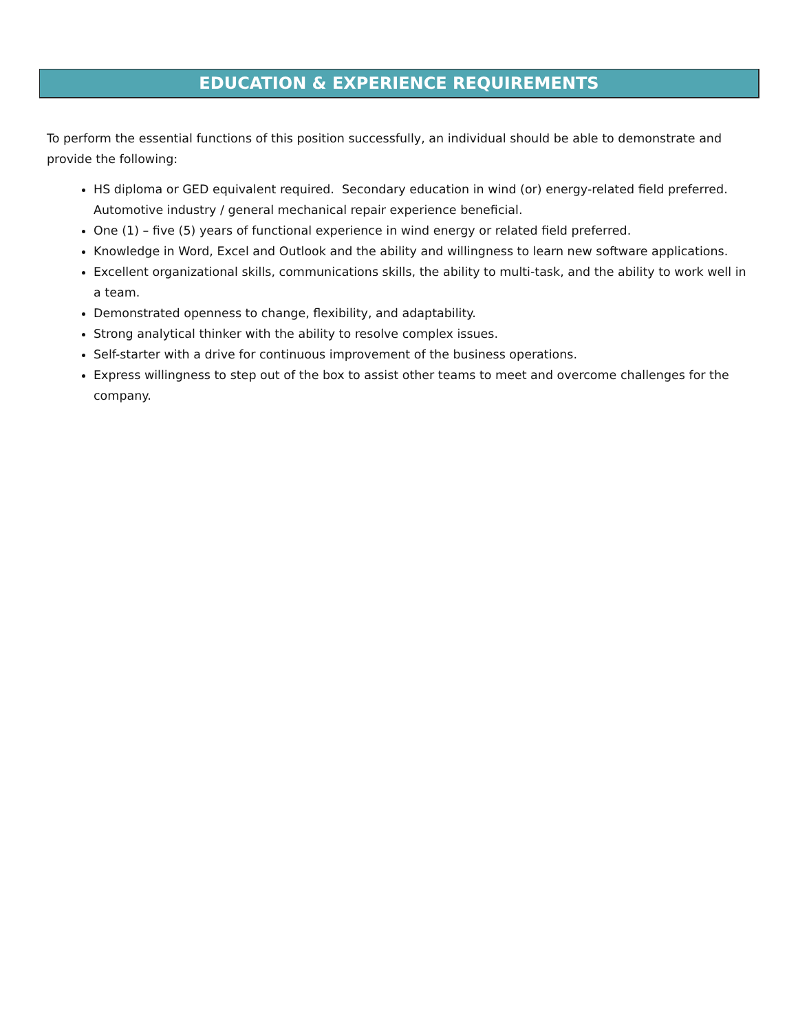EDUCATION & EXPERIENCE REQUIREMENTS
To perform the essential functions of this position successfully, an individual should be able to demonstrate and provide the following:
HS diploma or GED equivalent required. Secondary education in wind (or) energy-related field preferred. Automotive industry / general mechanical repair experience beneficial.
One (1) – five (5) years of functional experience in wind energy or related field preferred.
Knowledge in Word, Excel and Outlook and the ability and willingness to learn new software applications.
Excellent organizational skills, communications skills, the ability to multi-task, and the ability to work well in a team.
Demonstrated openness to change, flexibility, and adaptability.
Strong analytical thinker with the ability to resolve complex issues.
Self-starter with a drive for continuous improvement of the business operations.
Express willingness to step out of the box to assist other teams to meet and overcome challenges for the company.